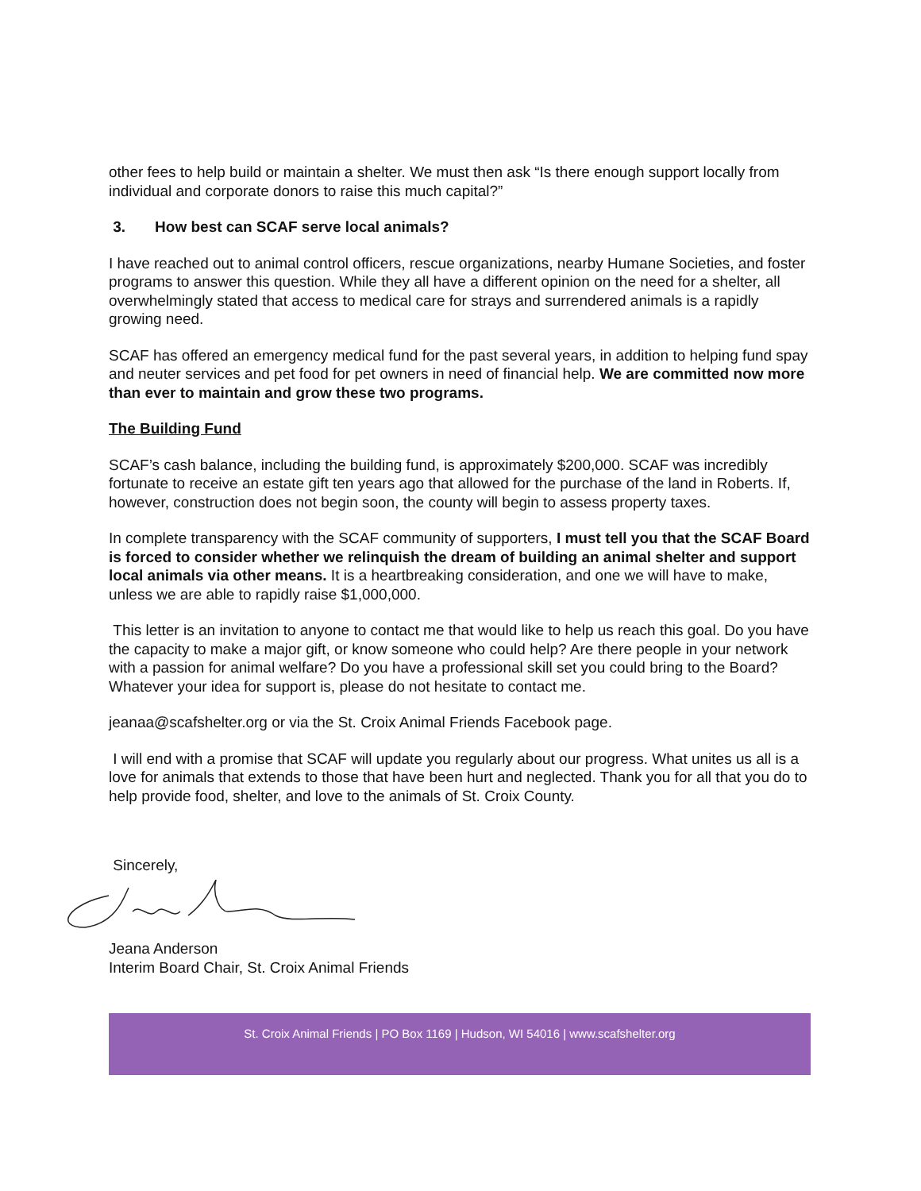other fees to help build or maintain a shelter. We must then ask “Is there enough support locally from individual and corporate donors to raise this much capital?”
3. How best can SCAF serve local animals?
I have reached out to animal control officers, rescue organizations, nearby Humane Societies, and foster programs to answer this question. While they all have a different opinion on the need for a shelter, all overwhelmingly stated that access to medical care for strays and surrendered animals is a rapidly growing need.
SCAF has offered an emergency medical fund for the past several years, in addition to helping fund spay and neuter services and pet food for pet owners in need of financial help. We are committed now more than ever to maintain and grow these two programs.
The Building Fund
SCAF’s cash balance, including the building fund, is approximately $200,000. SCAF was incredibly fortunate to receive an estate gift ten years ago that allowed for the purchase of the land in Roberts. If, however, construction does not begin soon, the county will begin to assess property taxes.
In complete transparency with the SCAF community of supporters, I must tell you that the SCAF Board is forced to consider whether we relinquish the dream of building an animal shelter and support local animals via other means. It is a heartbreaking consideration, and one we will have to make, unless we are able to rapidly raise $1,000,000.
This letter is an invitation to anyone to contact me that would like to help us reach this goal. Do you have the capacity to make a major gift, or know someone who could help? Are there people in your network with a passion for animal welfare? Do you have a professional skill set you could bring to the Board? Whatever your idea for support is, please do not hesitate to contact me.
jeanaa@scafshelter.org or via the St. Croix Animal Friends Facebook page.
I will end with a promise that SCAF will update you regularly about our progress. What unites us all is a love for animals that extends to those that have been hurt and neglected. Thank you for all that you do to help provide food, shelter, and love to the animals of St. Croix County.
Sincerely,
Jeana Anderson
Interim Board Chair, St. Croix Animal Friends
St. Croix Animal Friends | PO Box 1169 | Hudson, WI 54016 | www.scafshelter.org